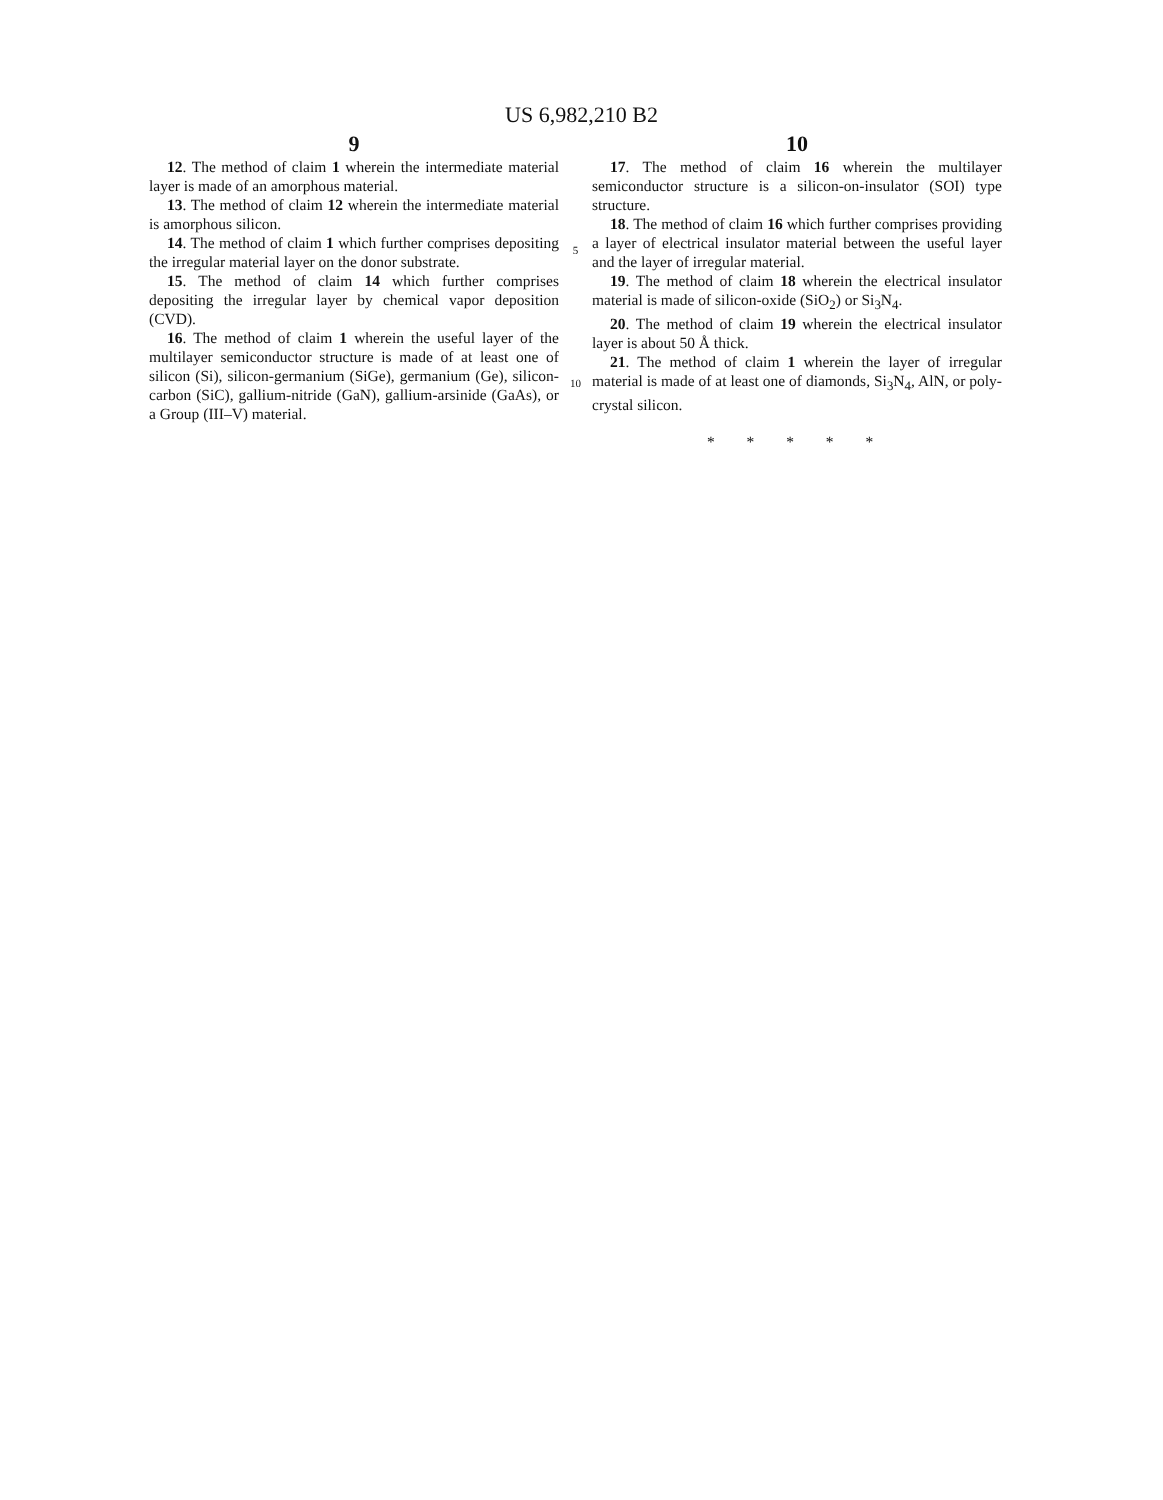US 6,982,210 B2
9
12. The method of claim 1 wherein the intermediate material layer is made of an amorphous material.
13. The method of claim 12 wherein the intermediate material is amorphous silicon.
14. The method of claim 1 which further comprises depositing the irregular material layer on the donor substrate.
15. The method of claim 14 which further comprises depositing the irregular layer by chemical vapor deposition (CVD).
16. The method of claim 1 wherein the useful layer of the multilayer semiconductor structure is made of at least one of silicon (Si), silicon-germanium (SiGe), germanium (Ge), silicon-carbon (SiC), gallium-nitride (GaN), gallium-arsinide (GaAs), or a Group (III–V) material.
5
10
10
17. The method of claim 16 wherein the multilayer semiconductor structure is a silicon-on-insulator (SOI) type structure.
18. The method of claim 16 which further comprises providing a layer of electrical insulator material between the useful layer and the layer of irregular material.
19. The method of claim 18 wherein the electrical insulator material is made of silicon-oxide (SiO<sub>2</sub>) or Si<sub>3</sub>N<sub>4</sub>.
20. The method of claim 19 wherein the electrical insulator layer is about 50 Å thick.
21. The method of claim 1 wherein the layer of irregular material is made of at least one of diamonds, Si<sub>3</sub>N<sub>4</sub>, AlN, or poly-crystal silicon.
* * * * *